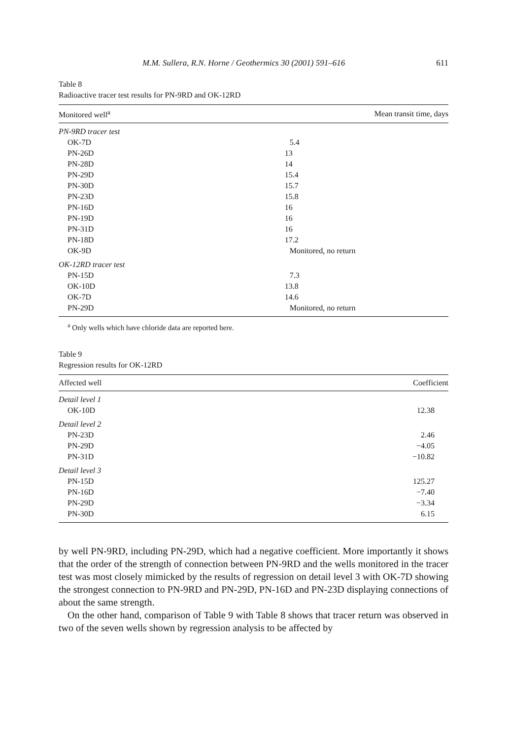M.M. Sullera, R.N. Horne / Geothermics 30 (2001) 591–616 611
Table 8
Radioactive tracer test results for PN-9RD and OK-12RD
| Monitored well<sup>a</sup> | Mean transit time, days |
| --- | --- |
| PN-9RD tracer test | |
| OK-7D | 5.4 |
| PN-26D | 13 |
| PN-28D | 14 |
| PN-29D | 15.4 |
| PN-30D | 15.7 |
| PN-23D | 15.8 |
| PN-16D | 16 |
| PN-19D | 16 |
| PN-31D | 16 |
| PN-18D | 17.2 |
| OK-9D | Monitored, no return |
| OK-12RD tracer test | |
| PN-15D | 7.3 |
| OK-10D | 13.8 |
| OK-7D | 14.6 |
| PN-29D | Monitored, no return |
<sup>a</sup> Only wells which have chloride data are reported here.
Table 9
Regression results for OK-12RD
| Affected well | Coefficient |
| --- | --- |
| Detail level 1 | |
| OK-10D | 12.38 |
| Detail level 2 | |
| PN-23D | 2.46 |
| PN-29D | −4.05 |
| PN-31D | −10.82 |
| Detail level 3 | |
| PN-15D | 125.27 |
| PN-16D | −7.40 |
| PN-29D | −3.34 |
| PN-30D | 6.15 |
by well PN-9RD, including PN-29D, which had a negative coefficient. More importantly it shows that the order of the strength of connection between PN-9RD and the wells monitored in the tracer test was most closely mimicked by the results of regression on detail level 3 with OK-7D showing the strongest connection to PN-9RD and PN-29D, PN-16D and PN-23D displaying connections of about the same strength.
On the other hand, comparison of Table 9 with Table 8 shows that tracer return was observed in two of the seven wells shown by regression analysis to be affected by